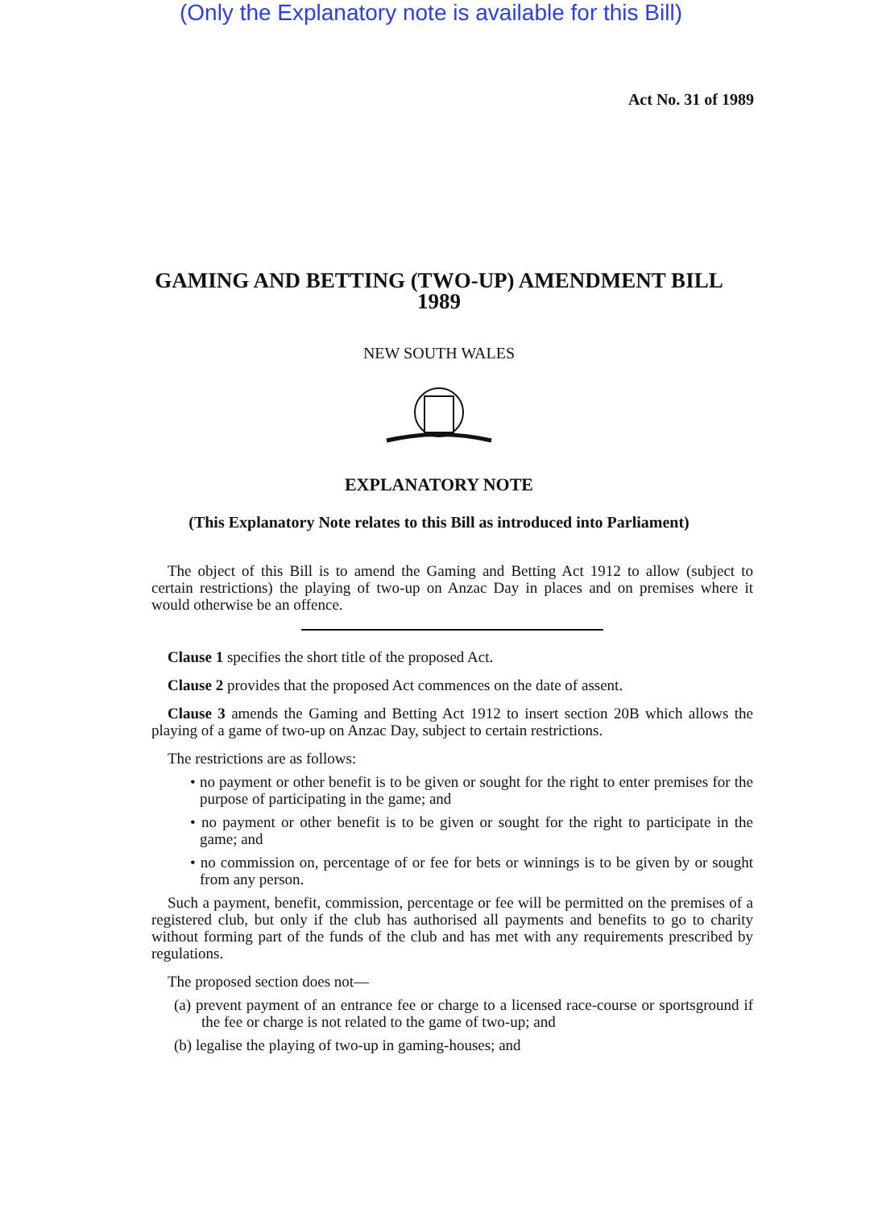(Only the Explanatory note is available for this Bill)
Act No. 31 of 1989
GAMING AND BETTING (TWO-UP) AMENDMENT BILL
1989
NEW SOUTH WALES
EXPLANATORY NOTE
(This Explanatory Note relates to this Bill as introduced into Parliament)
The object of this Bill is to amend the Gaming and Betting Act 1912 to allow (subject to certain restrictions) the playing of two-up on Anzac Day in places and on premises where it would otherwise be an offence.
Clause 1 specifies the short title of the proposed Act.
Clause 2 provides that the proposed Act commences on the date of assent.
Clause 3 amends the Gaming and Betting Act 1912 to insert section 20B which allows the playing of a game of two-up on Anzac Day, subject to certain restrictions.
The restrictions are as follows:
• no payment or other benefit is to be given or sought for the right to enter premises for the purpose of participating in the game; and
• no payment or other benefit is to be given or sought for the right to participate in the game; and
• no commission on, percentage of or fee for bets or winnings is to be given by or sought from any person.
Such a payment, benefit, commission, percentage or fee will be permitted on the premises of a registered club, but only if the club has authorised all payments and benefits to go to charity without forming part of the funds of the club and has met with any requirements prescribed by regulations.
The proposed section does not—
(a) prevent payment of an entrance fee or charge to a licensed race-course or sportsground if the fee or charge is not related to the game of two-up; and
(b) legalise the playing of two-up in gaming-houses; and